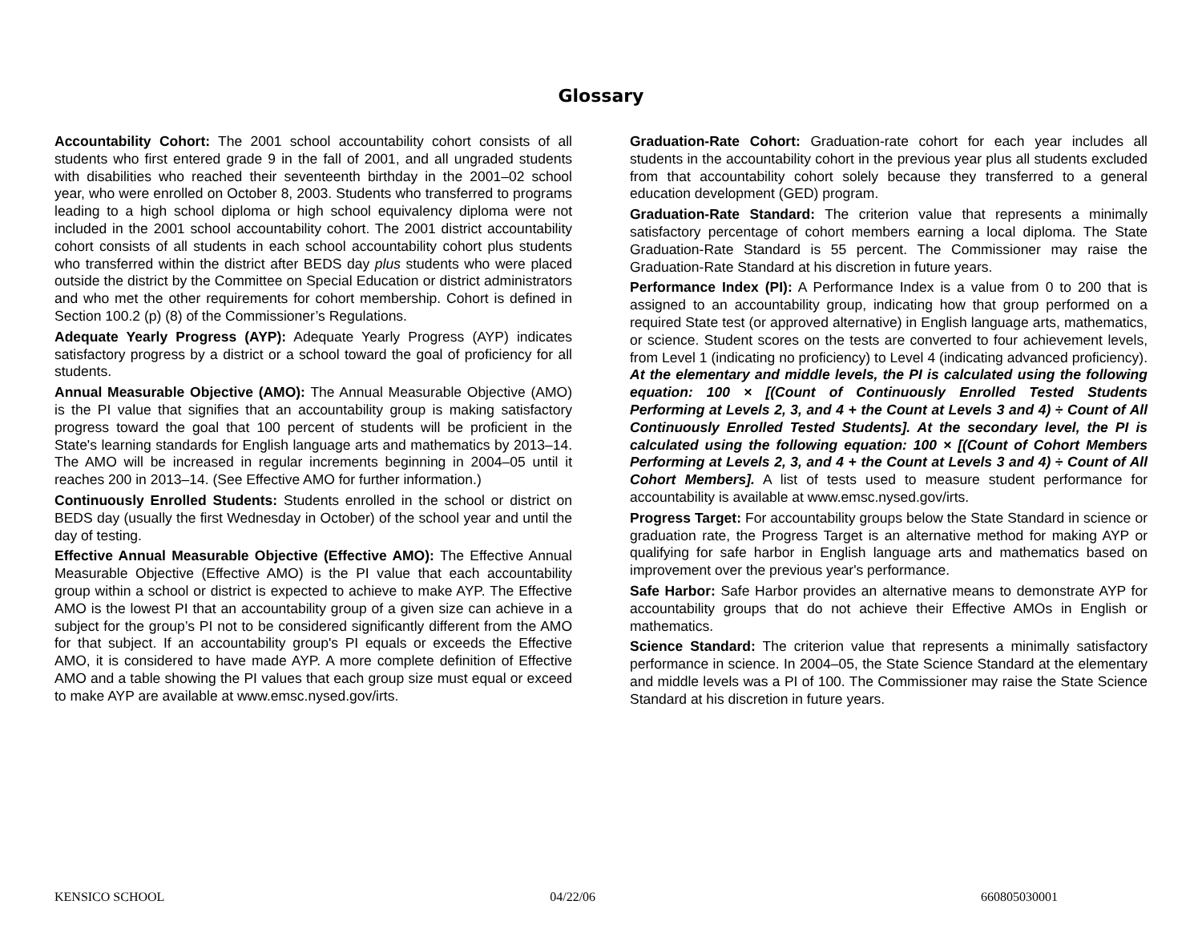Glossary
Accountability Cohort: The 2001 school accountability cohort consists of all students who first entered grade 9 in the fall of 2001, and all ungraded students with disabilities who reached their seventeenth birthday in the 2001–02 school year, who were enrolled on October 8, 2003. Students who transferred to programs leading to a high school diploma or high school equivalency diploma were not included in the 2001 school accountability cohort. The 2001 district accountability cohort consists of all students in each school accountability cohort plus students who transferred within the district after BEDS day plus students who were placed outside the district by the Committee on Special Education or district administrators and who met the other requirements for cohort membership. Cohort is defined in Section 100.2 (p) (8) of the Commissioner’s Regulations.
Adequate Yearly Progress (AYP): Adequate Yearly Progress (AYP) indicates satisfactory progress by a district or a school toward the goal of proficiency for all students.
Annual Measurable Objective (AMO): The Annual Measurable Objective (AMO) is the PI value that signifies that an accountability group is making satisfactory progress toward the goal that 100 percent of students will be proficient in the State's learning standards for English language arts and mathematics by 2013–14. The AMO will be increased in regular increments beginning in 2004–05 until it reaches 200 in 2013–14. (See Effective AMO for further information.)
Continuously Enrolled Students: Students enrolled in the school or district on BEDS day (usually the first Wednesday in October) of the school year and until the day of testing.
Effective Annual Measurable Objective (Effective AMO): The Effective Annual Measurable Objective (Effective AMO) is the PI value that each accountability group within a school or district is expected to achieve to make AYP. The Effective AMO is the lowest PI that an accountability group of a given size can achieve in a subject for the group’s PI not to be considered significantly different from the AMO for that subject. If an accountability group's PI equals or exceeds the Effective AMO, it is considered to have made AYP. A more complete definition of Effective AMO and a table showing the PI values that each group size must equal or exceed to make AYP are available at www.emsc.nysed.gov/irts.
Graduation-Rate Cohort: Graduation-rate cohort for each year includes all students in the accountability cohort in the previous year plus all students excluded from that accountability cohort solely because they transferred to a general education development (GED) program.
Graduation-Rate Standard: The criterion value that represents a minimally satisfactory percentage of cohort members earning a local diploma. The State Graduation-Rate Standard is 55 percent. The Commissioner may raise the Graduation-Rate Standard at his discretion in future years.
Performance Index (PI): A Performance Index is a value from 0 to 200 that is assigned to an accountability group, indicating how that group performed on a required State test (or approved alternative) in English language arts, mathematics, or science. Student scores on the tests are converted to four achievement levels, from Level 1 (indicating no proficiency) to Level 4 (indicating advanced proficiency). At the elementary and middle levels, the PI is calculated using the following equation: 100 × [(Count of Continuously Enrolled Tested Students Performing at Levels 2, 3, and 4 + the Count at Levels 3 and 4) ÷ Count of All Continuously Enrolled Tested Students]. At the secondary level, the PI is calculated using the following equation: 100 × [(Count of Cohort Members Performing at Levels 2, 3, and 4 + the Count at Levels 3 and 4) ÷ Count of All Cohort Members]. A list of tests used to measure student performance for accountability is available at www.emsc.nysed.gov/irts.
Progress Target: For accountability groups below the State Standard in science or graduation rate, the Progress Target is an alternative method for making AYP or qualifying for safe harbor in English language arts and mathematics based on improvement over the previous year's performance.
Safe Harbor: Safe Harbor provides an alternative means to demonstrate AYP for accountability groups that do not achieve their Effective AMOs in English or mathematics.
Science Standard: The criterion value that represents a minimally satisfactory performance in science. In 2004–05, the State Science Standard at the elementary and middle levels was a PI of 100. The Commissioner may raise the State Science Standard at his discretion in future years.
KENSICO SCHOOL 04/22/06 660805030001